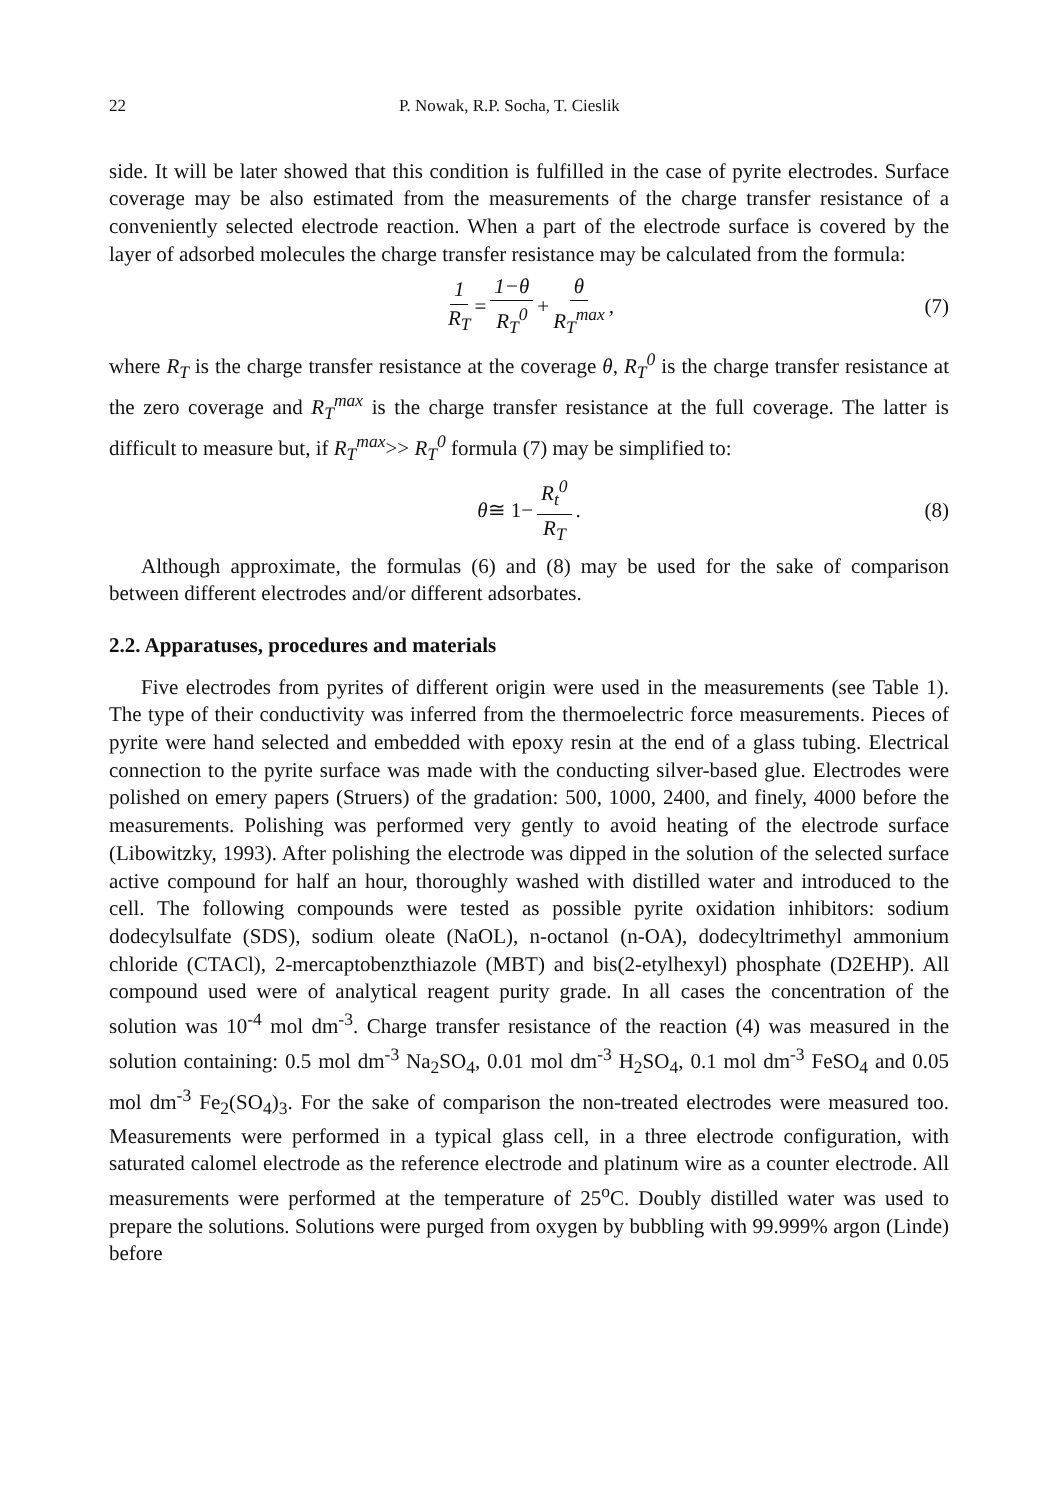22 P. Nowak, R.P. Socha, T. Cieslik
side. It will be later showed that this condition is fulfilled in the case of pyrite electrodes. Surface coverage may be also estimated from the measurements of the charge transfer resistance of a conveniently selected electrode reaction. When a part of the electrode surface is covered by the layer of adsorbed molecules the charge transfer resistance may be calculated from the formula:
1 R<sub>T</sub> = 1−θ R<sub>T</sub><sup>0</sup> + θ R<sub>T</sub><sup>max</sup>, (7)
where R<sub>T</sub> is the charge transfer resistance at the coverage θ, R<sub>T</sub><sup>0</sup> is the charge transfer resistance at the zero coverage and R<sub>T</sub><sup>max</sup> is the charge transfer resistance at the full coverage. The latter is difficult to measure but, if R<sub>T</sub><sup>max</sup>>> R<sub>T</sub><sup>0</sup> formula (7) may be simplified to:
θ ≅ 1− R<sub>t</sub><sup>0</sup> R<sub>T</sub>. (8)
Although approximate, the formulas (6) and (8) may be used for the sake of comparison between different electrodes and/or different adsorbates.
2.2. Apparatuses, procedures and materials
Five electrodes from pyrites of different origin were used in the measurements (see Table 1). The type of their conductivity was inferred from the thermoelectric force measurements. Pieces of pyrite were hand selected and embedded with epoxy resin at the end of a glass tubing. Electrical connection to the pyrite surface was made with the conducting silver-based glue. Electrodes were polished on emery papers (Struers) of the gradation: 500, 1000, 2400, and finely, 4000 before the measurements. Polishing was performed very gently to avoid heating of the electrode surface (Libowitzky, 1993). After polishing the electrode was dipped in the solution of the selected surface active compound for half an hour, thoroughly washed with distilled water and introduced to the cell. The following compounds were tested as possible pyrite oxidation inhibitors: sodium dodecylsulfate (SDS), sodium oleate (NaOL), n-octanol (n-OA), dodecyltrimethyl ammonium chloride (CTACl), 2-mercaptobenzthiazole (MBT) and bis(2-etylhexyl) phosphate (D2EHP). All compound used were of analytical reagent purity grade. In all cases the concentration of the solution was 10<sup>-4</sup> mol dm<sup>-3</sup>. Charge transfer resistance of the reaction (4) was measured in the solution containing: 0.5 mol dm<sup>-3</sup> Na<sub>2</sub>SO<sub>4</sub>, 0.01 mol dm<sup>-3</sup> H<sub>2</sub>SO<sub>4</sub>, 0.1 mol dm<sup>-3</sup> FeSO<sub>4</sub> and 0.05 mol dm<sup>-3</sup> Fe<sub>2</sub>(SO<sub>4</sub>)<sub>3</sub>. For the sake of comparison the non-treated electrodes were measured too. Measurements were performed in a typical glass cell, in a three electrode configuration, with saturated calomel electrode as the reference electrode and platinum wire as a counter electrode. All measurements were performed at the temperature of 25<sup>o</sup>C. Doubly distilled water was used to prepare the solutions. Solutions were purged from oxygen by bubbling with 99.999% argon (Linde) before